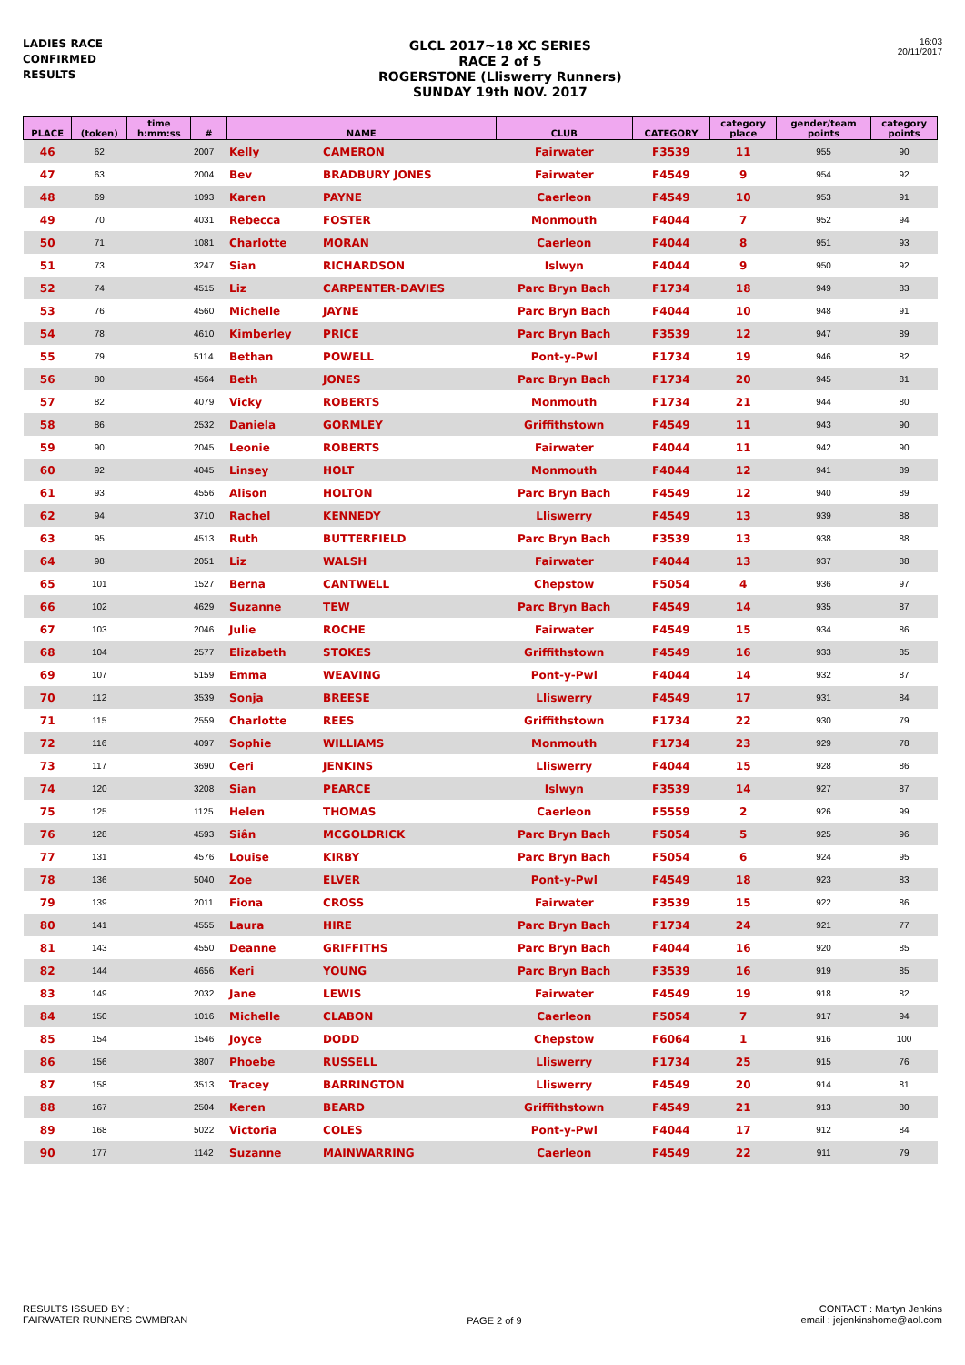LADIES RACE
CONFIRMED
RESULTS
GLCL 2017~18 XC SERIES
RACE 2 of 5
ROGERSTONE (Lliswerry Runners)
SUNDAY 19th NOV. 2017
16:03
20/11/2017
| PLACE | (token) | time h:mm:ss | # | NAME | | CLUB | CATEGORY | category place | gender/team points | category points |
| --- | --- | --- | --- | --- | --- | --- | --- | --- | --- | --- |
| 46 | 62 | | 2007 | Kelly | CAMERON | Fairwater | F3539 | 11 | 955 | 90 |
| 47 | 63 | | 2004 | Bev | BRADBURY JONES | Fairwater | F4549 | 9 | 954 | 92 |
| 48 | 69 | | 1093 | Karen | PAYNE | Caerleon | F4549 | 10 | 953 | 91 |
| 49 | 70 | | 4031 | Rebecca | FOSTER | Monmouth | F4044 | 7 | 952 | 94 |
| 50 | 71 | | 1081 | Charlotte | MORAN | Caerleon | F4044 | 8 | 951 | 93 |
| 51 | 73 | | 3247 | Sian | RICHARDSON | Islwyn | F4044 | 9 | 950 | 92 |
| 52 | 74 | | 4515 | Liz | CARPENTER-DAVIES | Parc Bryn Bach | F1734 | 18 | 949 | 83 |
| 53 | 76 | | 4560 | Michelle | JAYNE | Parc Bryn Bach | F4044 | 10 | 948 | 91 |
| 54 | 78 | | 4610 | Kimberley | PRICE | Parc Bryn Bach | F3539 | 12 | 947 | 89 |
| 55 | 79 | | 5114 | Bethan | POWELL | Pont-y-Pwl | F1734 | 19 | 946 | 82 |
| 56 | 80 | | 4564 | Beth | JONES | Parc Bryn Bach | F1734 | 20 | 945 | 81 |
| 57 | 82 | | 4079 | Vicky | ROBERTS | Monmouth | F1734 | 21 | 944 | 80 |
| 58 | 86 | | 2532 | Daniela | GORMLEY | Griffithstown | F4549 | 11 | 943 | 90 |
| 59 | 90 | | 2045 | Leonie | ROBERTS | Fairwater | F4044 | 11 | 942 | 90 |
| 60 | 92 | | 4045 | Linsey | HOLT | Monmouth | F4044 | 12 | 941 | 89 |
| 61 | 93 | | 4556 | Alison | HOLTON | Parc Bryn Bach | F4549 | 12 | 940 | 89 |
| 62 | 94 | | 3710 | Rachel | KENNEDY | Lliswerry | F4549 | 13 | 939 | 88 |
| 63 | 95 | | 4513 | Ruth | BUTTERFIELD | Parc Bryn Bach | F3539 | 13 | 938 | 88 |
| 64 | 98 | | 2051 | Liz | WALSH | Fairwater | F4044 | 13 | 937 | 88 |
| 65 | 101 | | 1527 | Berna | CANTWELL | Chepstow | F5054 | 4 | 936 | 97 |
| 66 | 102 | | 4629 | Suzanne | TEW | Parc Bryn Bach | F4549 | 14 | 935 | 87 |
| 67 | 103 | | 2046 | Julie | ROCHE | Fairwater | F4549 | 15 | 934 | 86 |
| 68 | 104 | | 2577 | Elizabeth | STOKES | Griffithstown | F4549 | 16 | 933 | 85 |
| 69 | 107 | | 5159 | Emma | WEAVING | Pont-y-Pwl | F4044 | 14 | 932 | 87 |
| 70 | 112 | | 3539 | Sonja | BREESE | Lliswerry | F4549 | 17 | 931 | 84 |
| 71 | 115 | | 2559 | Charlotte | REES | Griffithstown | F1734 | 22 | 930 | 79 |
| 72 | 116 | | 4097 | Sophie | WILLIAMS | Monmouth | F1734 | 23 | 929 | 78 |
| 73 | 117 | | 3690 | Ceri | JENKINS | Lliswerry | F4044 | 15 | 928 | 86 |
| 74 | 120 | | 3208 | Sian | PEARCE | Islwyn | F3539 | 14 | 927 | 87 |
| 75 | 125 | | 1125 | Helen | THOMAS | Caerleon | F5559 | 2 | 926 | 99 |
| 76 | 128 | | 4593 | Siân | MCGOLDRICK | Parc Bryn Bach | F5054 | 5 | 925 | 96 |
| 77 | 131 | | 4576 | Louise | KIRBY | Parc Bryn Bach | F5054 | 6 | 924 | 95 |
| 78 | 136 | | 5040 | Zoe | ELVER | Pont-y-Pwl | F4549 | 18 | 923 | 83 |
| 79 | 139 | | 2011 | Fiona | CROSS | Fairwater | F3539 | 15 | 922 | 86 |
| 80 | 141 | | 4555 | Laura | HIRE | Parc Bryn Bach | F1734 | 24 | 921 | 77 |
| 81 | 143 | | 4550 | Deanne | GRIFFITHS | Parc Bryn Bach | F4044 | 16 | 920 | 85 |
| 82 | 144 | | 4656 | Keri | YOUNG | Parc Bryn Bach | F3539 | 16 | 919 | 85 |
| 83 | 149 | | 2032 | Jane | LEWIS | Fairwater | F4549 | 19 | 918 | 82 |
| 84 | 150 | | 1016 | Michelle | CLABON | Caerleon | F5054 | 7 | 917 | 94 |
| 85 | 154 | | 1546 | Joyce | DODD | Chepstow | F6064 | 1 | 916 | 100 |
| 86 | 156 | | 3807 | Phoebe | RUSSELL | Lliswerry | F1734 | 25 | 915 | 76 |
| 87 | 158 | | 3513 | Tracey | BARRINGTON | Lliswerry | F4549 | 20 | 914 | 81 |
| 88 | 167 | | 2504 | Keren | BEARD | Griffithstown | F4549 | 21 | 913 | 80 |
| 89 | 168 | | 5022 | Victoria | COLES | Pont-y-Pwl | F4044 | 17 | 912 | 84 |
| 90 | 177 | | 1142 | Suzanne | MAINWARRING | Caerleon | F4549 | 22 | 911 | 79 |
RESULTS ISSUED BY :
FAIRWATER RUNNERS CWMBRAN
PAGE 2 of 9
CONTACT : Martyn Jenkins
email : jejenkinshome@aol.com